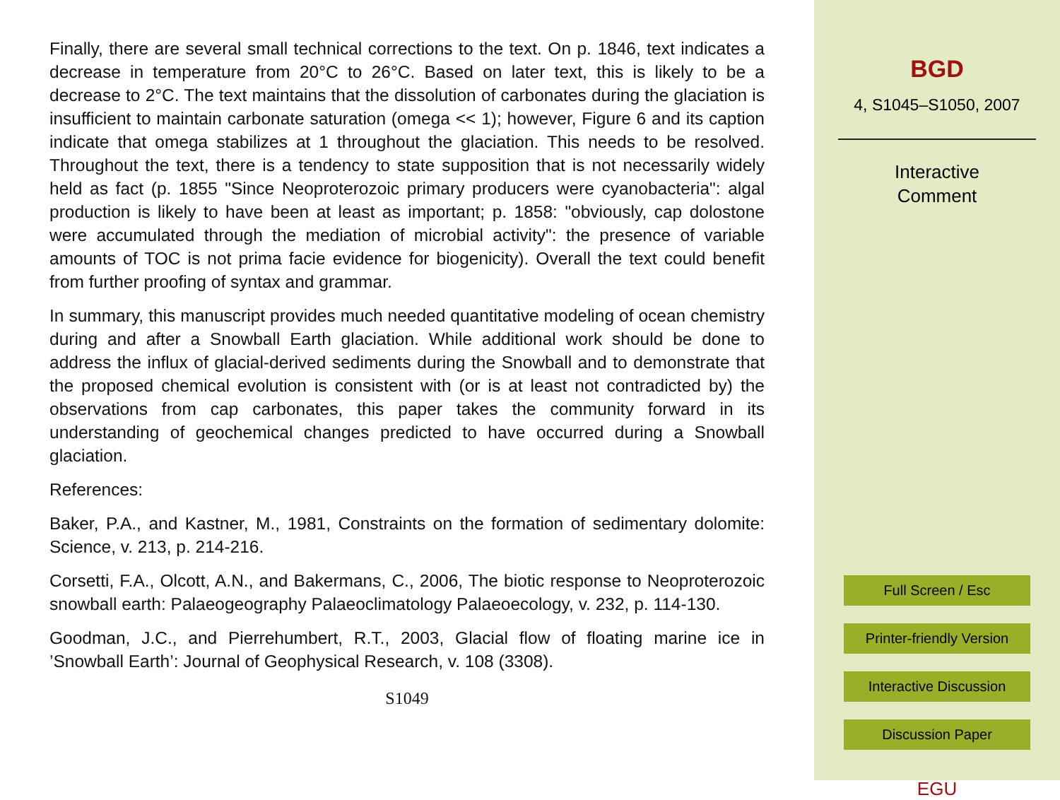Finally, there are several small technical corrections to the text. On p. 1846, text indicates a decrease in temperature from 20°C to 26°C. Based on later text, this is likely to be a decrease to 2°C. The text maintains that the dissolution of carbonates during the glaciation is insufficient to maintain carbonate saturation (omega << 1); however, Figure 6 and its caption indicate that omega stabilizes at 1 throughout the glaciation. This needs to be resolved. Throughout the text, there is a tendency to state supposition that is not necessarily widely held as fact (p. 1855 "Since Neoproterozoic primary producers were cyanobacteria": algal production is likely to have been at least as important; p. 1858: "obviously, cap dolostone were accumulated through the mediation of microbial activity": the presence of variable amounts of TOC is not prima facie evidence for biogenicity). Overall the text could benefit from further proofing of syntax and grammar.
In summary, this manuscript provides much needed quantitative modeling of ocean chemistry during and after a Snowball Earth glaciation. While additional work should be done to address the influx of glacial-derived sediments during the Snowball and to demonstrate that the proposed chemical evolution is consistent with (or is at least not contradicted by) the observations from cap carbonates, this paper takes the community forward in its understanding of geochemical changes predicted to have occurred during a Snowball glaciation.
References:
Baker, P.A., and Kastner, M., 1981, Constraints on the formation of sedimentary dolomite: Science, v. 213, p. 214-216.
Corsetti, F.A., Olcott, A.N., and Bakermans, C., 2006, The biotic response to Neoproterozoic snowball earth: Palaeogeography Palaeoclimatology Palaeoecology, v. 232, p. 114-130.
Goodman, J.C., and Pierrehumbert, R.T., 2003, Glacial flow of floating marine ice in ’Snowball Earth’: Journal of Geophysical Research, v. 108 (3308).
S1049
BGD
4, S1045–S1050, 2007
Interactive
Comment
Full Screen / Esc
Printer-friendly Version
Interactive Discussion
Discussion Paper
EGU